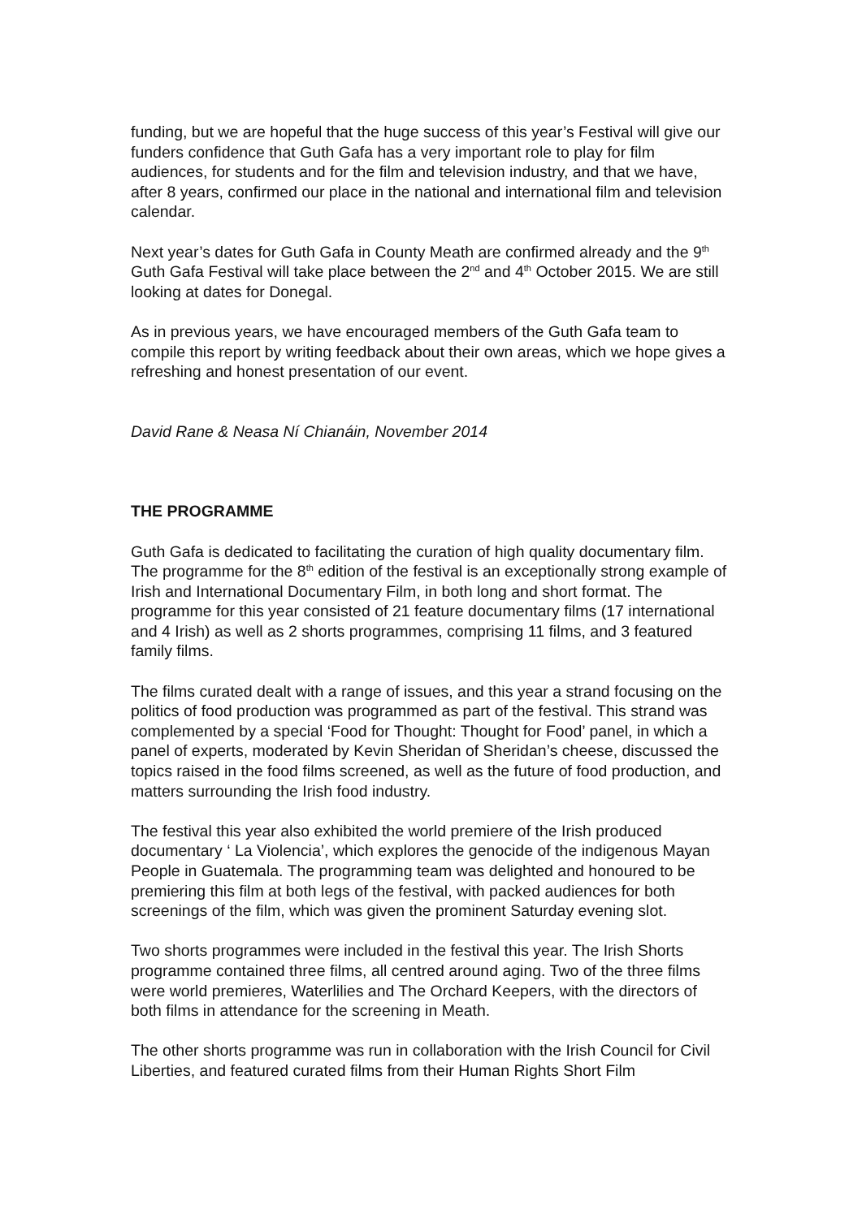funding, but we are hopeful that the huge success of this year’s Festival will give our funders confidence that Guth Gafa has a very important role to play for film audiences, for students and for the film and television industry, and that we have, after 8 years, confirmed our place in the national and international film and television calendar.
Next year’s dates for Guth Gafa in County Meath are confirmed already and the 9<sup>th</sup> Guth Gafa Festival will take place between the 2<sup>nd</sup> and 4<sup>th</sup> October 2015. We are still looking at dates for Donegal.
As in previous years, we have encouraged members of the Guth Gafa team to compile this report by writing feedback about their own areas, which we hope gives a refreshing and honest presentation of our event.
David Rane & Neasa Ní Chianáin, November 2014
THE PROGRAMME
Guth Gafa is dedicated to facilitating the curation of high quality documentary film. The programme for the 8<sup>th</sup> edition of the festival is an exceptionally strong example of Irish and International Documentary Film, in both long and short format. The programme for this year consisted of 21 feature documentary films (17 international and 4 Irish) as well as 2 shorts programmes, comprising 11 films, and 3 featured family films.
The films curated dealt with a range of issues, and this year a strand focusing on the politics of food production was programmed as part of the festival. This strand was complemented by a special ‘Food for Thought: Thought for Food’ panel, in which a panel of experts, moderated by Kevin Sheridan of Sheridan’s cheese, discussed the topics raised in the food films screened, as well as the future of food production, and matters surrounding the Irish food industry.
The festival this year also exhibited the world premiere of the Irish produced documentary ‘ La Violencia’, which explores the genocide of the indigenous Mayan People in Guatemala. The programming team was delighted and honoured to be premiering this film at both legs of the festival, with packed audiences for both screenings of the film, which was given the prominent Saturday evening slot.
Two shorts programmes were included in the festival this year. The Irish Shorts programme contained three films, all centred around aging. Two of the three films were world premieres, Waterlilies and The Orchard Keepers, with the directors of both films in attendance for the screening in Meath.
The other shorts programme was run in collaboration with the Irish Council for Civil Liberties, and featured curated films from their Human Rights Short Film